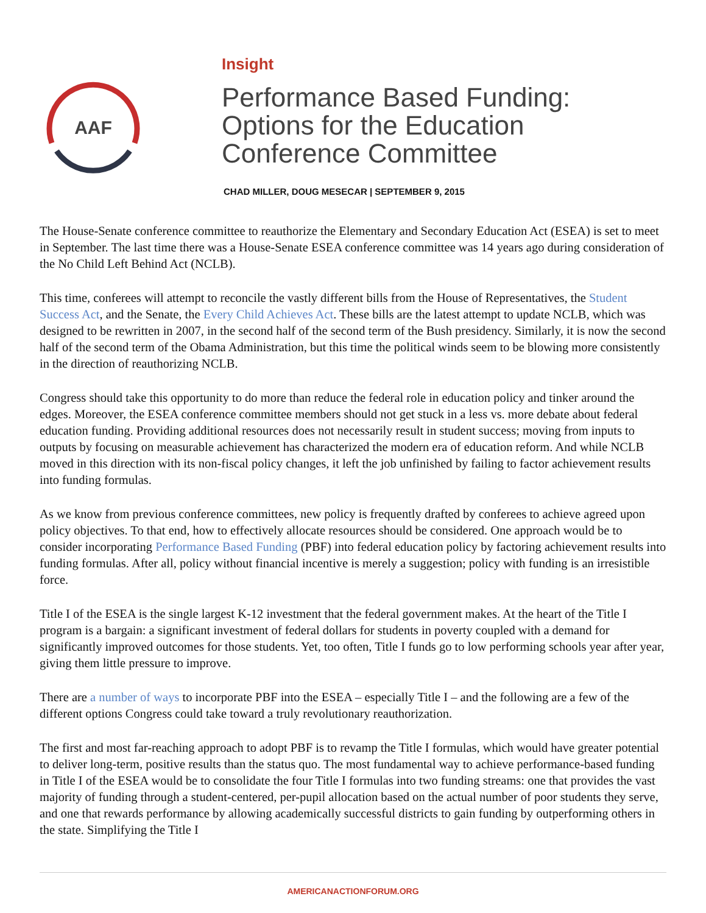AAF
Insight
Performance Based Funding: Options for the Education Conference Committee
CHAD MILLER, DOUG MESECAR | SEPTEMBER 9, 2015
The House-Senate conference committee to reauthorize the Elementary and Secondary Education Act (ESEA) is set to meet in September. The last time there was a House-Senate ESEA conference committee was 14 years ago during consideration of the No Child Left Behind Act (NCLB).
This time, conferees will attempt to reconcile the vastly different bills from the House of Representatives, the Student Success Act, and the Senate, the Every Child Achieves Act. These bills are the latest attempt to update NCLB, which was designed to be rewritten in 2007, in the second half of the second term of the Bush presidency. Similarly, it is now the second half of the second term of the Obama Administration, but this time the political winds seem to be blowing more consistently in the direction of reauthorizing NCLB.
Congress should take this opportunity to do more than reduce the federal role in education policy and tinker around the edges. Moreover, the ESEA conference committee members should not get stuck in a less vs. more debate about federal education funding. Providing additional resources does not necessarily result in student success; moving from inputs to outputs by focusing on measurable achievement has characterized the modern era of education reform. And while NCLB moved in this direction with its non-fiscal policy changes, it left the job unfinished by failing to factor achievement results into funding formulas.
As we know from previous conference committees, new policy is frequently drafted by conferees to achieve agreed upon policy objectives. To that end, how to effectively allocate resources should be considered. One approach would be to consider incorporating Performance Based Funding (PBF) into federal education policy by factoring achievement results into funding formulas. After all, policy without financial incentive is merely a suggestion; policy with funding is an irresistible force.
Title I of the ESEA is the single largest K-12 investment that the federal government makes. At the heart of the Title I program is a bargain: a significant investment of federal dollars for students in poverty coupled with a demand for significantly improved outcomes for those students. Yet, too often, Title I funds go to low performing schools year after year, giving them little pressure to improve.
There are a number of ways to incorporate PBF into the ESEA – especially Title I – and the following are a few of the different options Congress could take toward a truly revolutionary reauthorization.
The first and most far-reaching approach to adopt PBF is to revamp the Title I formulas, which would have greater potential to deliver long-term, positive results than the status quo. The most fundamental way to achieve performance-based funding in Title I of the ESEA would be to consolidate the four Title I formulas into two funding streams: one that provides the vast majority of funding through a student-centered, per-pupil allocation based on the actual number of poor students they serve, and one that rewards performance by allowing academically successful districts to gain funding by outperforming others in the state. Simplifying the Title I
AMERICANACTIONFORUM.ORG